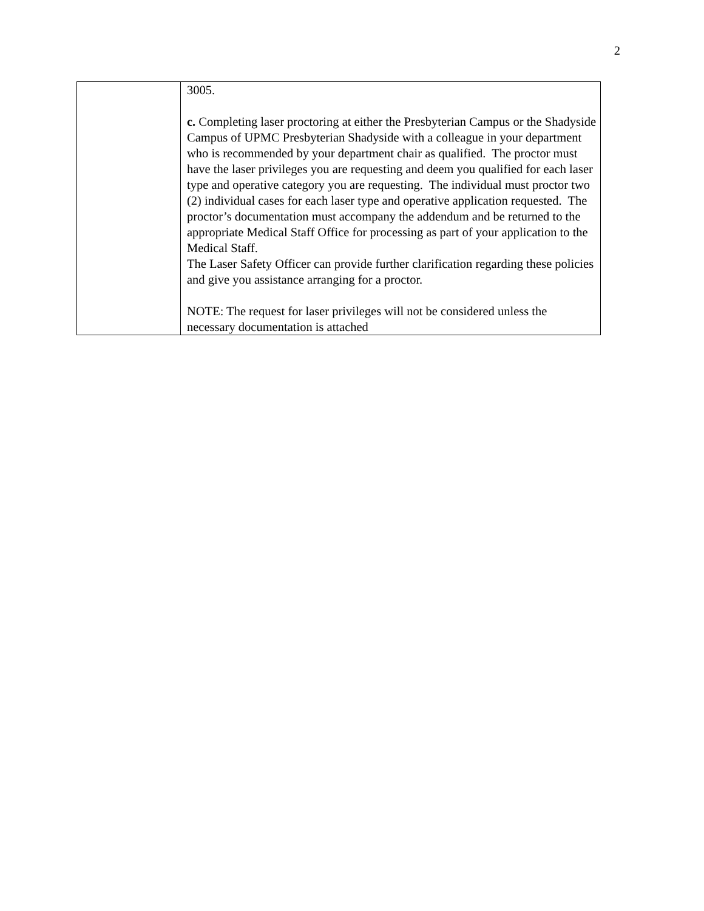2
| | 3005. c. Completing laser proctoring at either the Presbyterian Campus or the Shadyside Campus of UPMC Presbyterian Shadyside with a colleague in your department who is recommended by your department chair as qualified. The proctor must have the laser privileges you are requesting and deem you qualified for each laser type and operative category you are requesting. The individual must proctor two (2) individual cases for each laser type and operative application requested. The proctor’s documentation must accompany the addendum and be returned to the appropriate Medical Staff Office for processing as part of your application to the Medical Staff. The Laser Safety Officer can provide further clarification regarding these policies and give you assistance arranging for a proctor. NOTE: The request for laser privileges will not be considered unless the necessary documentation is attached |